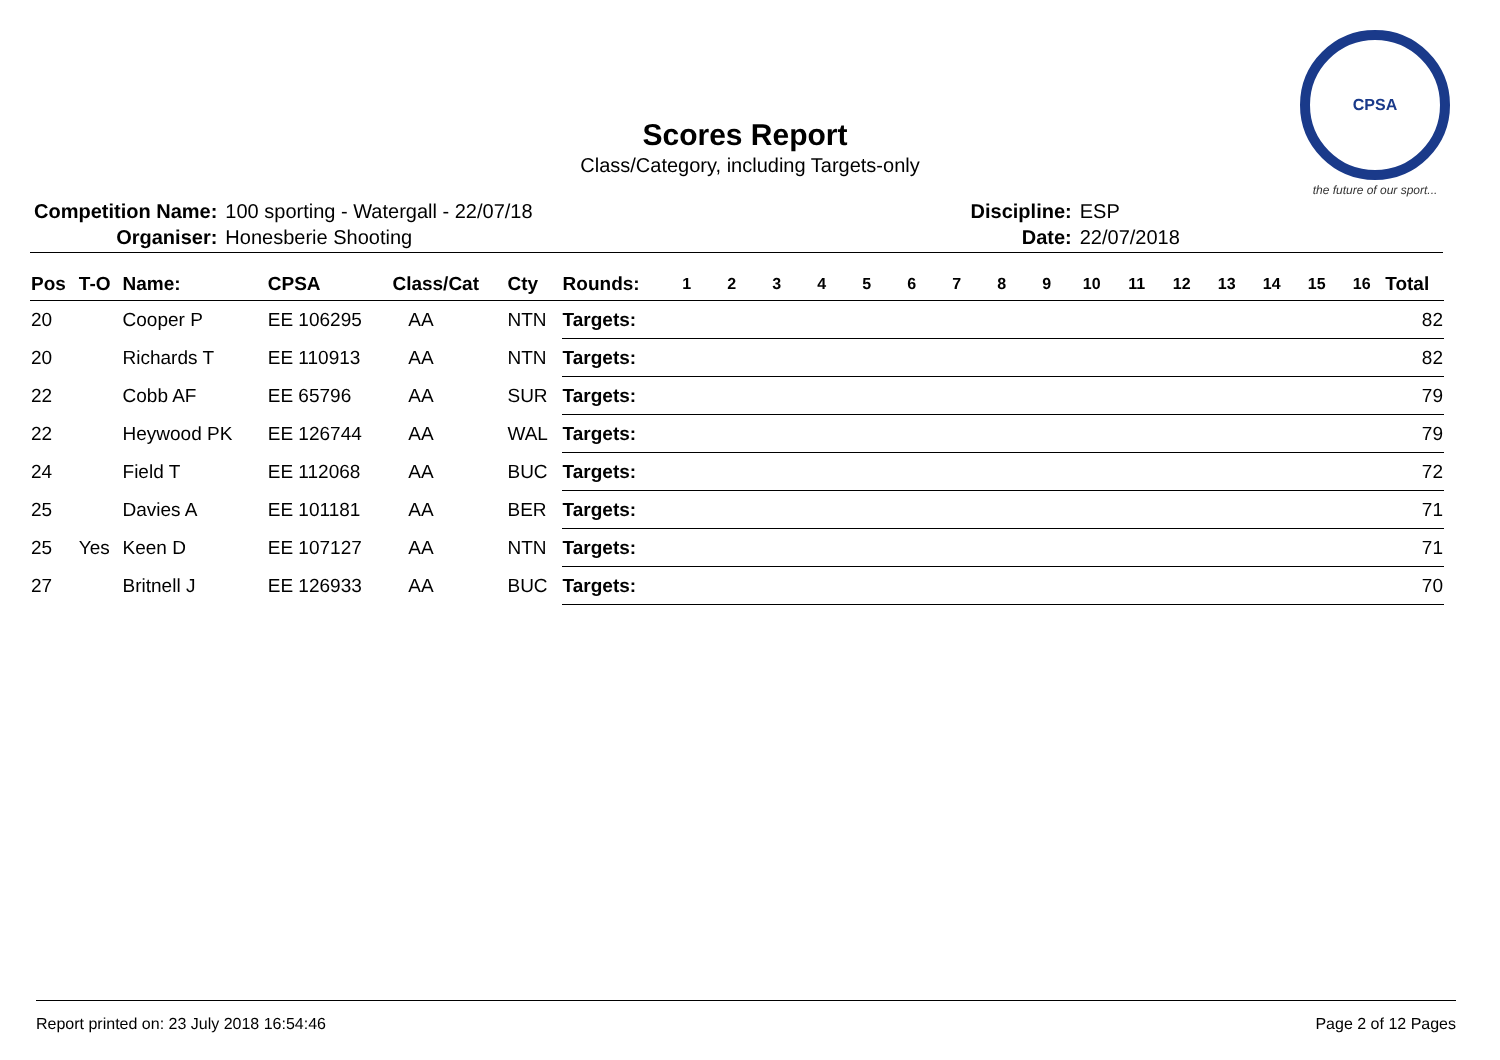Scores Report
Class/Category, including Targets-only
CPSA
the future of our sport...
| Competition Name: | 100 sporting - Watergall - 22/07/18 |
| Organiser: | Honesberie Shooting |
| Discipline: | ESP |
| Date: | 22/07/2018 |
| Pos | T-O | Name: | CPSA | Class/Cat | Cty | Rounds: | 1 | 2 | 3 | 4 | 5 | 6 | 7 | 8 | 9 | 10 | 11 | 12 | 13 | 14 | 15 | 16 | Total |
| --- | --- | --- | --- | --- | --- | --- | --- | --- | --- | --- | --- | --- | --- | --- | --- | --- | --- | --- | --- | --- | --- | --- | --- |
| 20 | | Cooper P | EE 106295 | AA | NTN | Targets: | | | | | | | | | | | | | | | | | 82 |
| 20 | | Richards T | EE 110913 | AA | NTN | Targets: | | | | | | | | | | | | | | | | | 82 |
| 22 | | Cobb AF | EE 65796 | AA | SUR | Targets: | | | | | | | | | | | | | | | | | 79 |
| 22 | | Heywood PK | EE 126744 | AA | WAL | Targets: | | | | | | | | | | | | | | | | | 79 |
| 24 | | Field T | EE 112068 | AA | BUC | Targets: | | | | | | | | | | | | | | | | | 72 |
| 25 | | Davies A | EE 101181 | AA | BER | Targets: | | | | | | | | | | | | | | | | | 71 |
| 25 | Yes | Keen D | EE 107127 | AA | NTN | Targets: | | | | | | | | | | | | | | | | | 71 |
| 27 | | Britnell J | EE 126933 | AA | BUC | Targets: | | | | | | | | | | | | | | | | | 70 |
Report printed on: 23 July 2018 16:54:46 Page 2 of 12 Pages